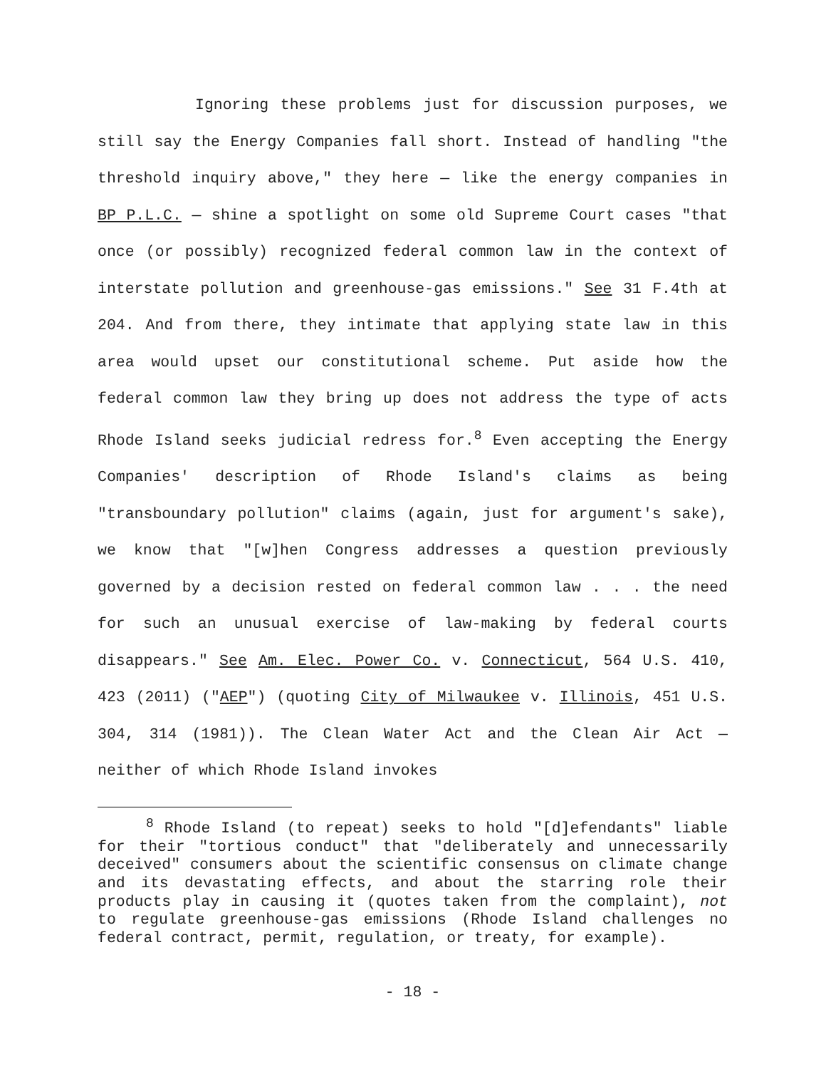Ignoring these problems just for discussion purposes, we still say the Energy Companies fall short. Instead of handling "the threshold inquiry above," they here — like the energy companies in BP P.L.C. — shine a spotlight on some old Supreme Court cases "that once (or possibly) recognized federal common law in the context of interstate pollution and greenhouse-gas emissions." See 31 F.4th at 204. And from there, they intimate that applying state law in this area would upset our constitutional scheme. Put aside how the federal common law they bring up does not address the type of acts Rhode Island seeks judicial redress for.<sup>8</sup> Even accepting the Energy Companies' description of Rhode Island's claims as being "transboundary pollution" claims (again, just for argument's sake), we know that "[w]hen Congress addresses a question previously governed by a decision rested on federal common law . . . the need for such an unusual exercise of law-making by federal courts disappears." See Am. Elec. Power Co. v. Connecticut, 564 U.S. 410, 423 (2011) ("AEP") (quoting City of Milwaukee v. Illinois, 451 U.S. 304, 314 (1981)). The Clean Water Act and the Clean Air Act — neither of which Rhode Island invokes
<sup>8</sup> Rhode Island (to repeat) seeks to hold "[d]efendants" liable for their "tortious conduct" that "deliberately and unnecessarily deceived" consumers about the scientific consensus on climate change and its devastating effects, and about the starring role their products play in causing it (quotes taken from the complaint), not to regulate greenhouse-gas emissions (Rhode Island challenges no federal contract, permit, regulation, or treaty, for example).
- 18 -